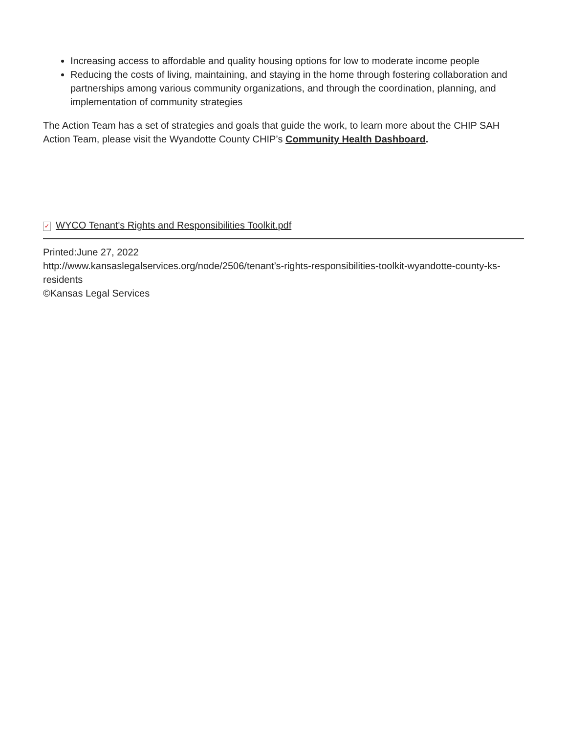Increasing access to affordable and quality housing options for low to moderate income people
Reducing the costs of living, maintaining, and staying in the home through fostering collaboration and partnerships among various community organizations, and through the coordination, planning, and implementation of community strategies
The Action Team has a set of strategies and goals that guide the work, to learn more about the CHIP SAH Action Team, please visit the Wyandotte County CHIP’s Community Health Dashboard.
✓ WYCO Tenant's Rights and Responsibilities Toolkit.pdf
Printed:June 27, 2022
http://www.kansaslegalservices.org/node/2506/tenant’s-rights-responsibilities-toolkit-wyandotte-county-ks-residents
©Kansas Legal Services